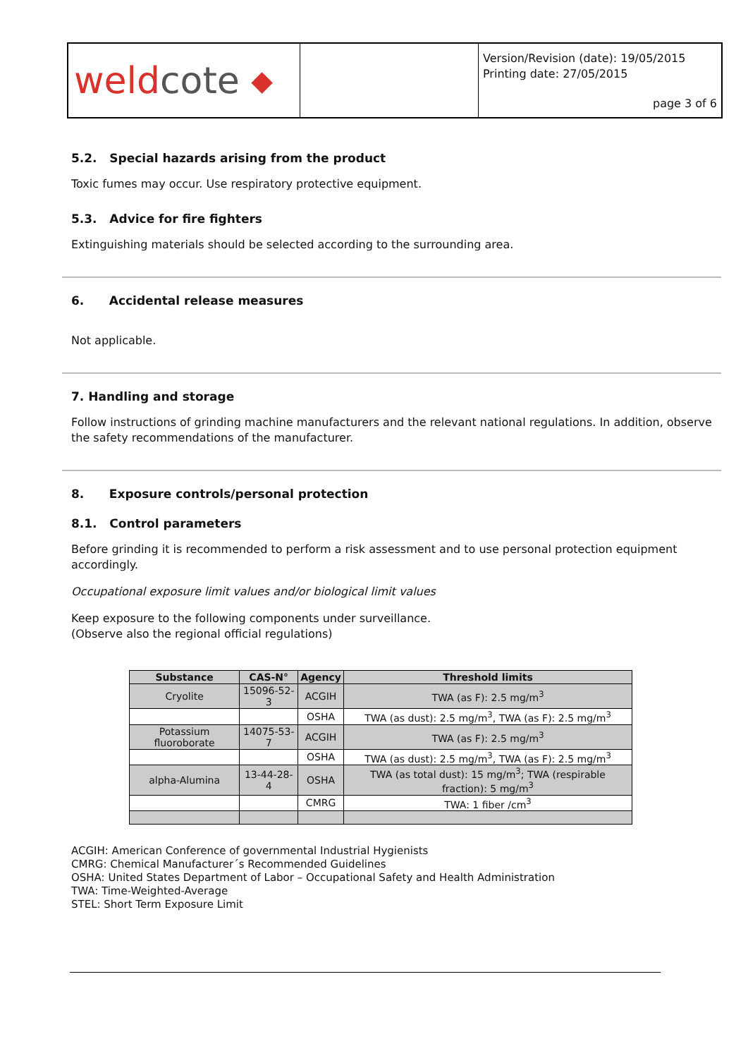weld cote ◆
Version/Revision (date): 19/05/2015
Printing date: 27/05/2015
page 3 of 6
5.2. Special hazards arising from the product
Toxic fumes may occur. Use respiratory protective equipment.
5.3. Advice for fire fighters
Extinguishing materials should be selected according to the surrounding area.
6. Accidental release measures
Not applicable.
7. Handling and storage
Follow instructions of grinding machine manufacturers and the relevant national regulations. In addition, observe the safety recommendations of the manufacturer.
8. Exposure controls/personal protection
8.1. Control parameters
Before grinding it is recommended to perform a risk assessment and to use personal protection equipment accordingly.
Occupational exposure limit values and/or biological limit values
Keep exposure to the following components under surveillance.
(Observe also the regional official regulations)
| Substance | CAS-N° | Agency | Threshold limits |
| --- | --- | --- | --- |
| Cryolite | 15096-52-3 | ACGIH | TWA (as F): 2.5 mg/m<sup>3</sup> |
| | | OSHA | TWA (as dust): 2.5 mg/m<sup>3</sup>, TWA (as F): 2.5 mg/m<sup>3</sup> |
| Potassium fluoroborate | 14075-53-7 | ACGIH | TWA (as F): 2.5 mg/m<sup>3</sup> |
| | | OSHA | TWA (as dust): 2.5 mg/m<sup>3</sup>, TWA (as F): 2.5 mg/m<sup>3</sup> |
| alpha-Alumina | 13-44-28-4 | OSHA | TWA (as total dust): 15 mg/m<sup>3</sup>; TWA (respirable fraction): 5 mg/m<sup>3</sup> |
| | | CMRG | TWA: 1 fiber /cm<sup>3</sup> |
ACGIH: American Conference of governmental Industrial Hygienists
CMRG: Chemical Manufacturer´s Recommended Guidelines
OSHA: United States Department of Labor – Occupational Safety and Health Administration
TWA: Time-Weighted-Average
STEL: Short Term Exposure Limit